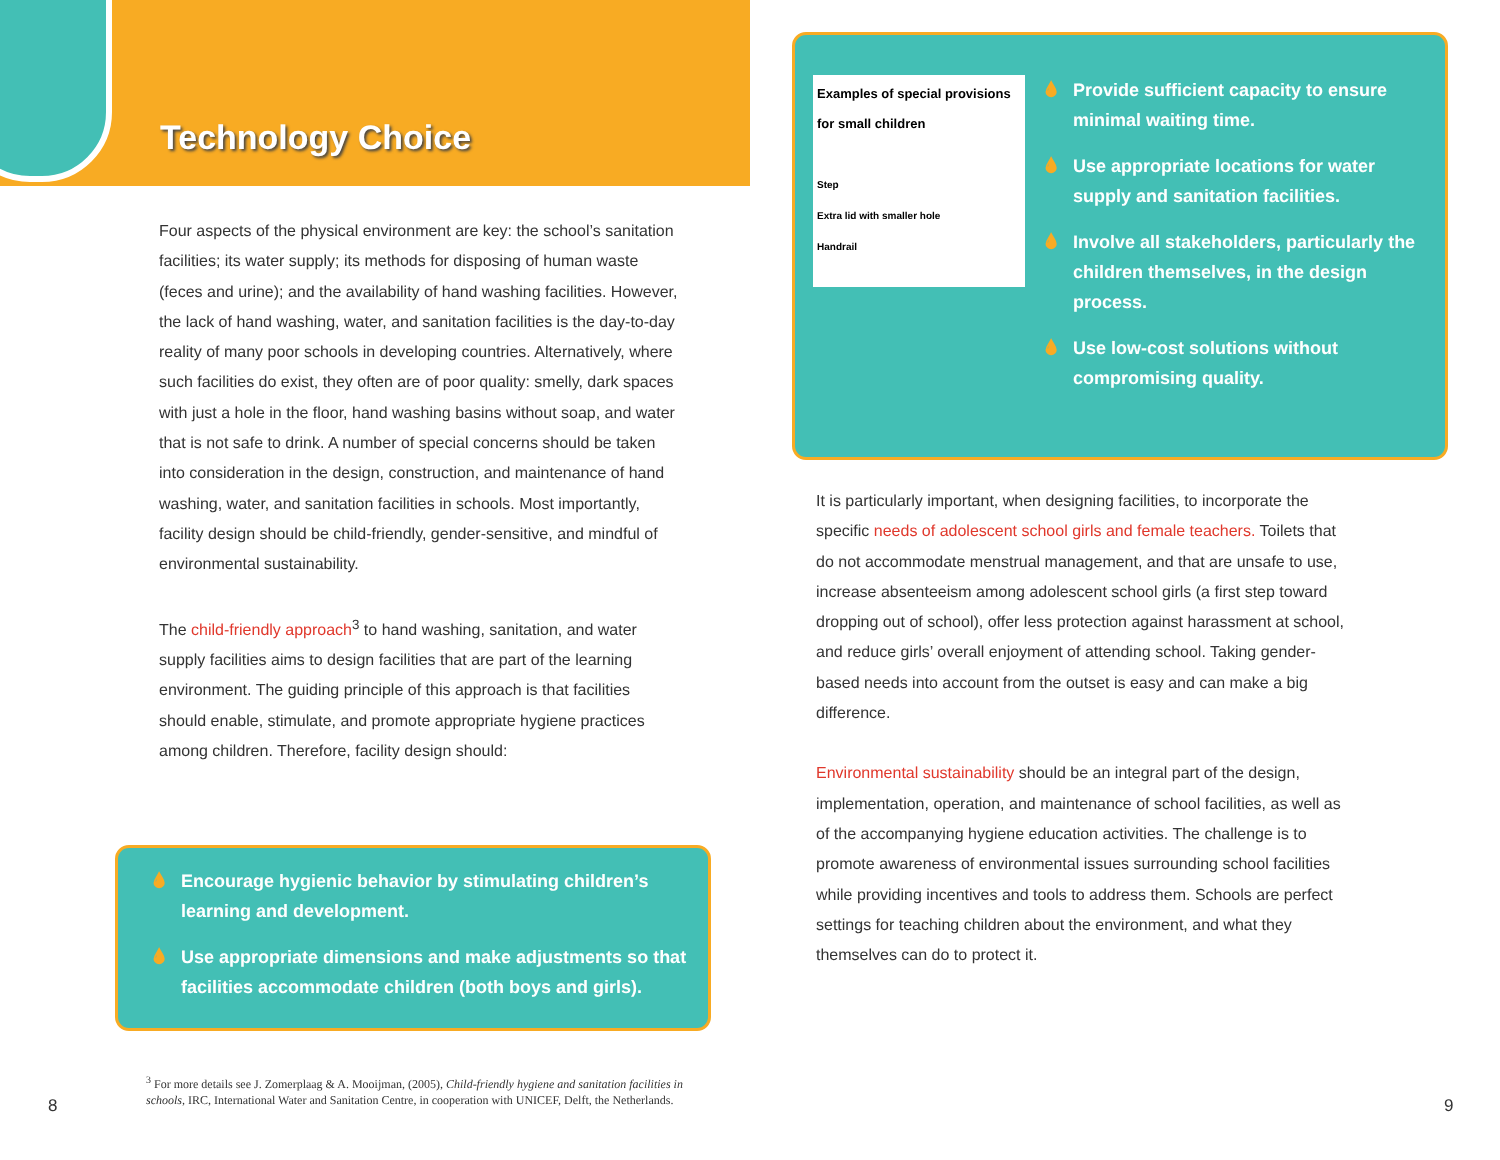Technology Choice
Four aspects of the physical environment are key: the school’s sanitation facilities; its water supply; its methods for disposing of human waste (feces and urine); and the availability of hand washing facilities. However, the lack of hand washing, water, and sanitation facilities is the day-to-day reality of many poor schools in developing countries. Alternatively, where such facilities do exist, they often are of poor quality: smelly, dark spaces with just a hole in the floor, hand washing basins without soap, and water that is not safe to drink. A number of special concerns should be taken into consideration in the design, construction, and maintenance of hand washing, water, and sanitation facilities in schools. Most importantly, facility design should be child-friendly, gender-sensitive, and mindful of environmental sustainability.
The child-friendly approach<sup>3</sup> to hand washing, sanitation, and water supply facilities aims to design facilities that are part of the learning environment. The guiding principle of this approach is that facilities should enable, stimulate, and promote appropriate hygiene practices among children. Therefore, facility design should:
🌢 Encourage hygienic behavior by stimulating children’s learning and development.
🌢 Use appropriate dimensions and make adjustments so that facilities accommodate children (both boys and girls).
<sup>3</sup> For more details see J. Zomerplaag & A. Mooijman, (2005), Child-friendly hygiene and sanitation facilities in schools, IRC, International Water and Sanitation Centre, in cooperation with UNICEF, Delft, the Netherlands.
8
Examples of special provisions for small children
Step
Extra lid with smaller hole
Handrail
🌢 Provide sufficient capacity to ensure minimal waiting time.
🌢 Use appropriate locations for water supply and sanitation facilities.
🌢 Involve all stakeholders, particularly the children themselves, in the design process.
🌢 Use low-cost solutions without compromising quality.
It is particularly important, when designing facilities, to incorporate the specific needs of adolescent school girls and female teachers. Toilets that do not accommodate menstrual management, and that are unsafe to use, increase absenteeism among adolescent school girls (a first step toward dropping out of school), offer less protection against harassment at school, and reduce girls’ overall enjoyment of attending school. Taking gender-based needs into account from the outset is easy and can make a big difference.
Environmental sustainability should be an integral part of the design, implementation, operation, and maintenance of school facilities, as well as of the accompanying hygiene education activities. The challenge is to promote awareness of environmental issues surrounding school facilities while providing incentives and tools to address them. Schools are perfect settings for teaching children about the environment, and what they themselves can do to protect it.
9